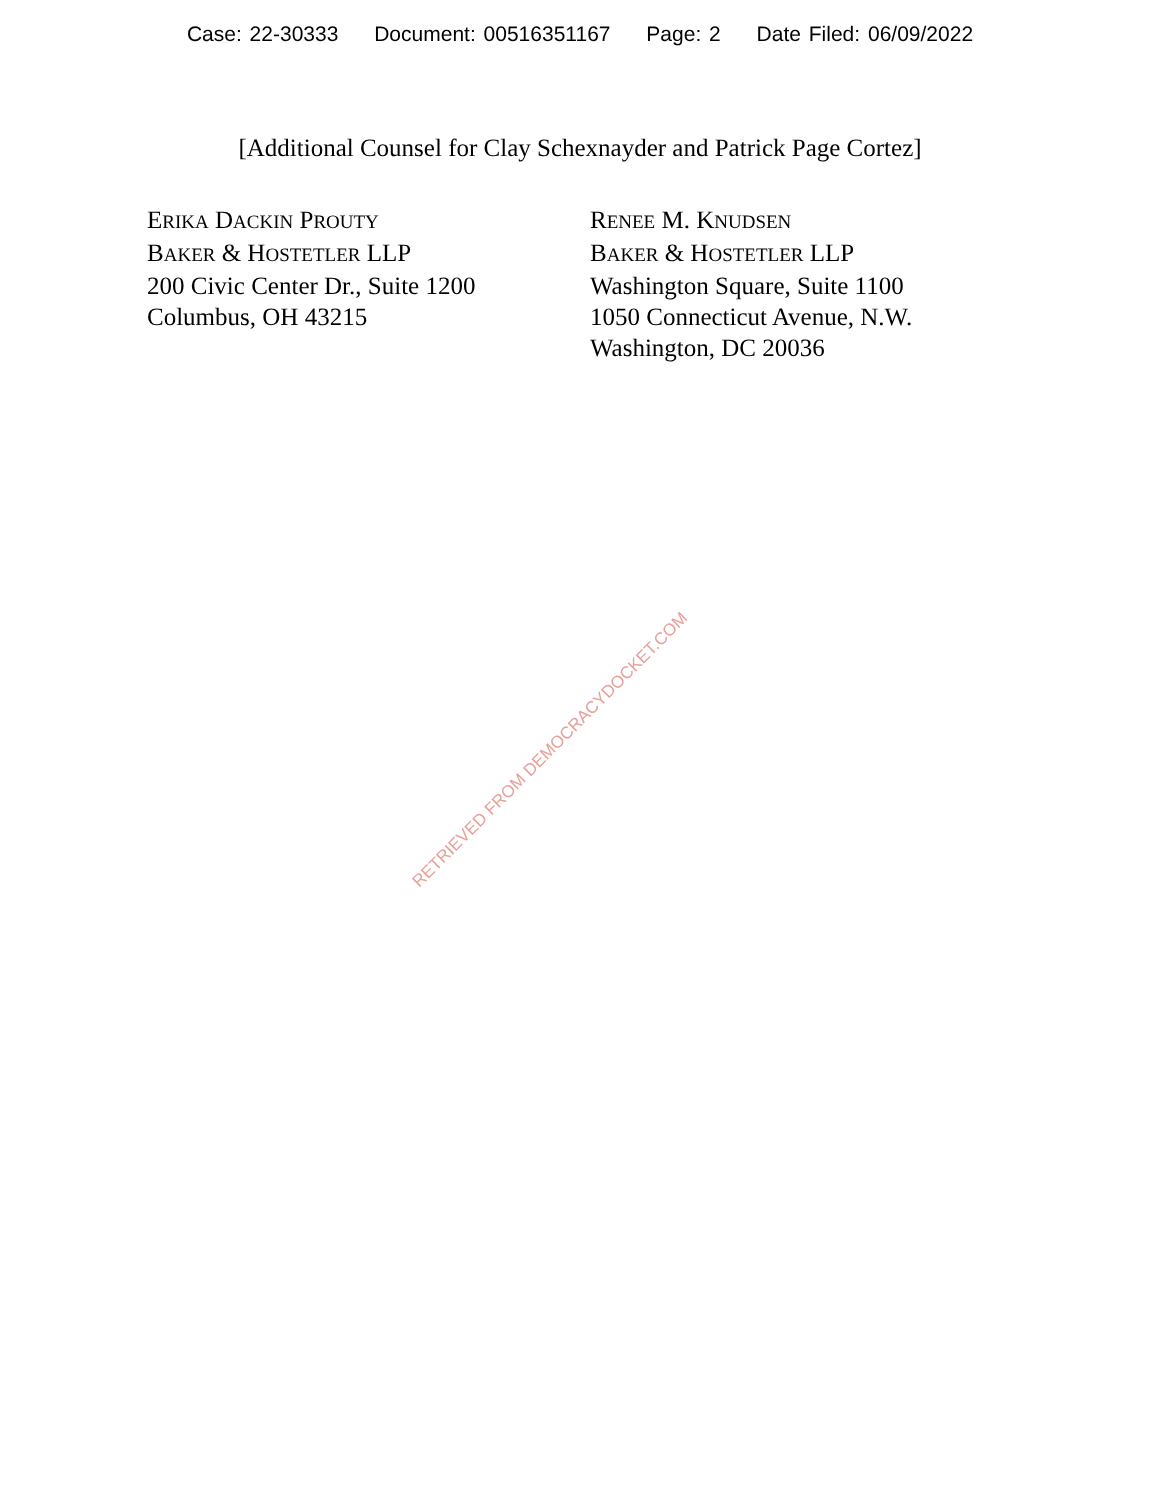Case: 22-30333 Document: 00516351167 Page: 2 Date Filed: 06/09/2022
[Additional Counsel for Clay Schexnayder and Patrick Page Cortez]
ERIKA DACKIN PROUTY
BAKER & HOSTETLER LLP
200 Civic Center Dr., Suite 1200
Columbus, OH 43215
RENEE M. KNUDSEN
BAKER & HOSTETLER LLP
Washington Square, Suite 1100
1050 Connecticut Avenue, N.W.
Washington, DC 20036
RETRIEVED FROM DEMOCRACYDOCKET.COM